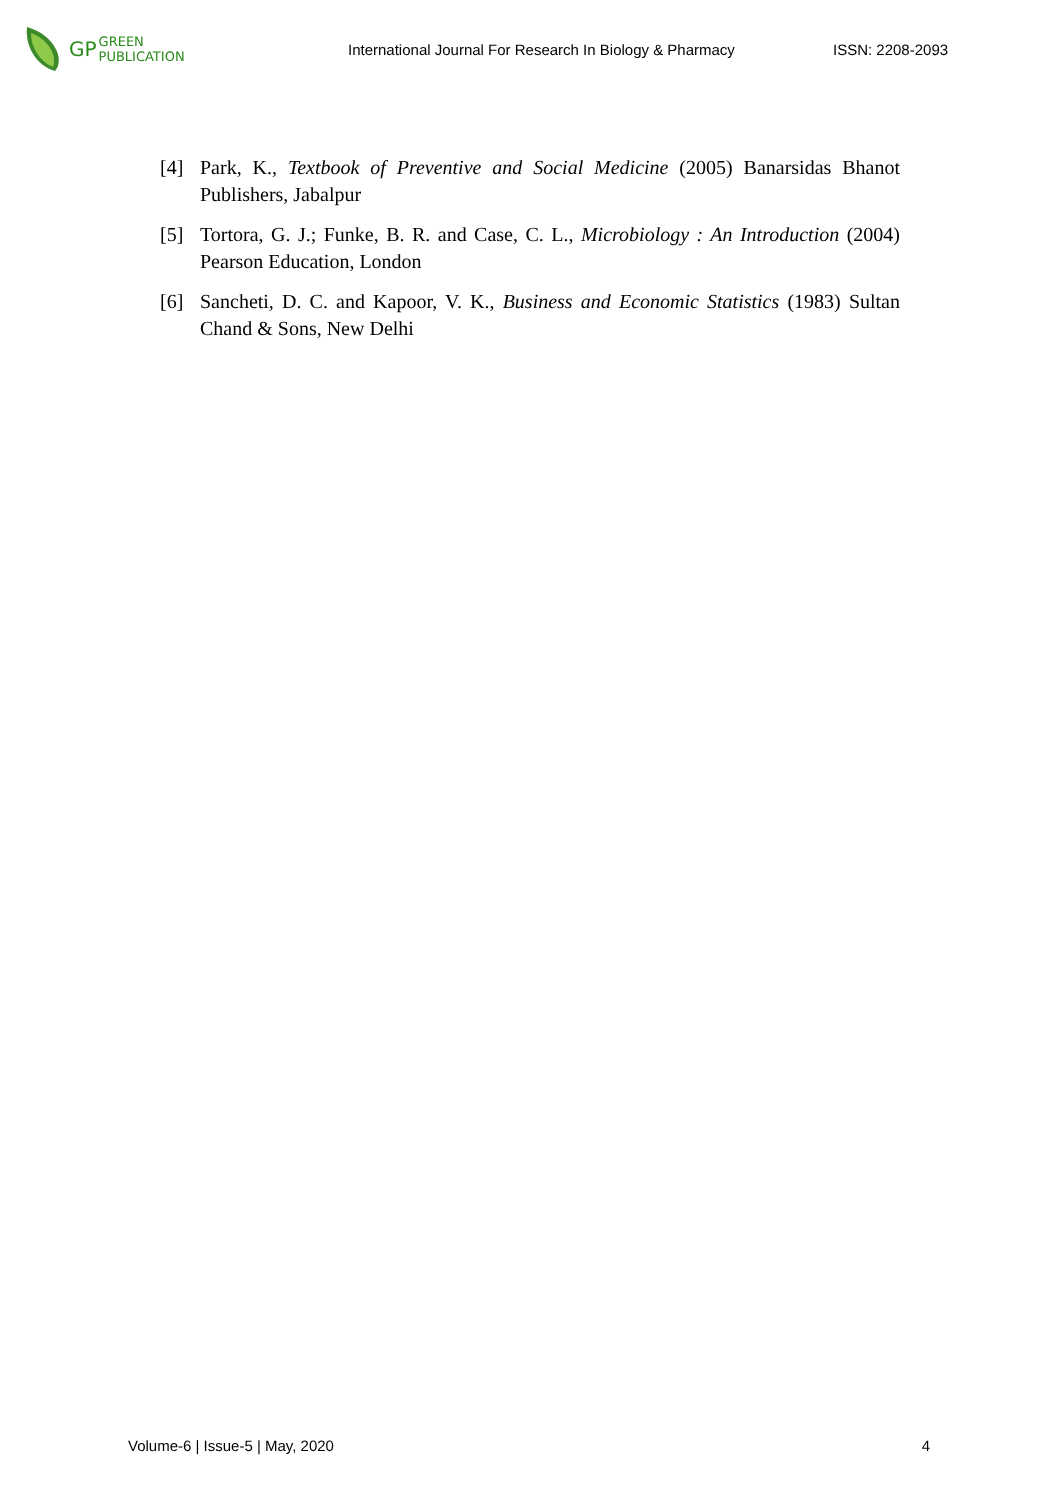GP GREEN
PUBLICATION
International Journal For Research In Biology & Pharmacy
ISSN: 2208-2093
[4] Park, K., Textbook of Preventive and Social Medicine (2005) Banarsidas Bhanot Publishers, Jabalpur
[5] Tortora, G. J.; Funke, B. R. and Case, C. L., Microbiology : An Introduction (2004) Pearson Education, London
[6] Sancheti, D. C. and Kapoor, V. K., Business and Economic Statistics (1983) Sultan Chand & Sons, New Delhi
Volume-6 | Issue-5 | May, 2020 4